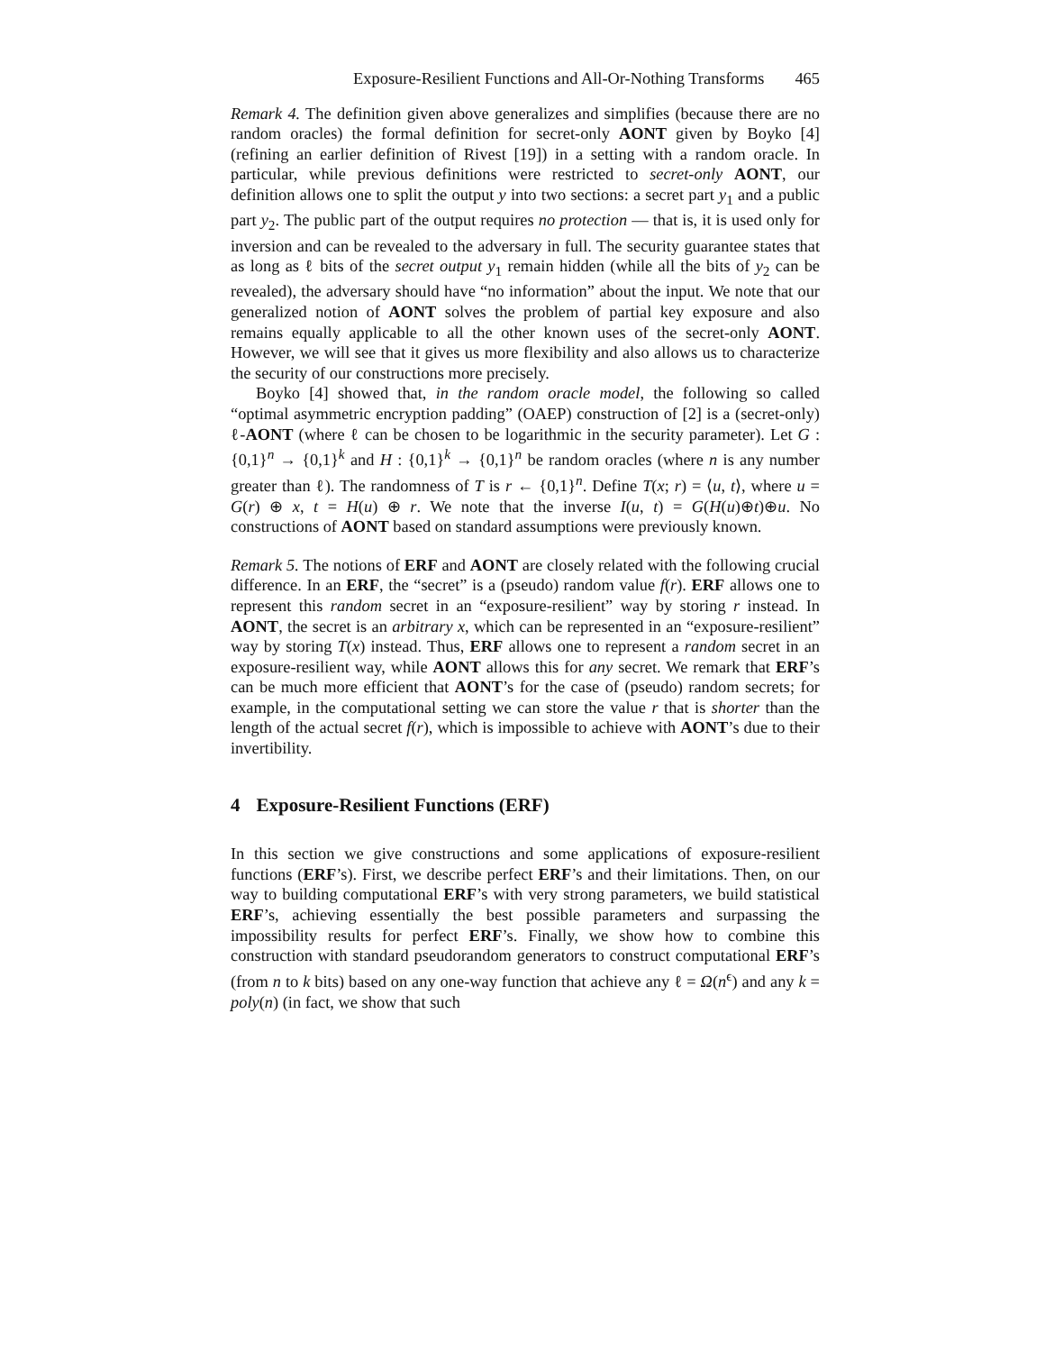Exposure-Resilient Functions and All-Or-Nothing Transforms 465
Remark 4. The definition given above generalizes and simplifies (because there are no random oracles) the formal definition for secret-only AONT given by Boyko [4] (refining an earlier definition of Rivest [19]) in a setting with a random oracle. In particular, while previous definitions were restricted to secret-only AONT, our definition allows one to split the output y into two sections: a secret part y<sub>1</sub> and a public part y<sub>2</sub>. The public part of the output requires no protection — that is, it is used only for inversion and can be revealed to the adversary in full. The security guarantee states that as long as ℓ bits of the secret output y<sub>1</sub> remain hidden (while all the bits of y<sub>2</sub> can be revealed), the adversary should have “no information” about the input. We note that our generalized notion of AONT solves the problem of partial key exposure and also remains equally applicable to all the other known uses of the secret-only AONT. However, we will see that it gives us more flexibility and also allows us to characterize the security of our constructions more precisely.
Boyko [4] showed that, in the random oracle model, the following so called “optimal asymmetric encryption padding” (OAEP) construction of [2] is a (secret-only) ℓ-AONT (where ℓ can be chosen to be logarithmic in the security parameter). Let G : {0,1}<sup>n</sup> → {0,1}<sup>k</sup> and H : {0,1}<sup>k</sup> → {0,1}<sup>n</sup> be random oracles (where n is any number greater than ℓ). The randomness of T is r ← {0,1}<sup>n</sup>. Define T(x; r) = ⟨u, t⟩, where u = G(r) ⊕ x, t = H(u) ⊕ r. We note that the inverse I(u, t) = G(H(u)⊕t)⊕u. No constructions of AONT based on standard assumptions were previously known.
Remark 5. The notions of ERF and AONT are closely related with the following crucial difference. In an ERF, the “secret” is a (pseudo) random value f(r). ERF allows one to represent this random secret in an “exposure-resilient” way by storing r instead. In AONT, the secret is an arbitrary x, which can be represented in an “exposure-resilient” way by storing T(x) instead. Thus, ERF allows one to represent a random secret in an exposure-resilient way, while AONT allows this for any secret. We remark that ERF’s can be much more efficient that AONT’s for the case of (pseudo) random secrets; for example, in the computational setting we can store the value r that is shorter than the length of the actual secret f(r), which is impossible to achieve with AONT’s due to their invertibility.
4 Exposure-Resilient Functions (ERF)
In this section we give constructions and some applications of exposure-resilient functions (ERF’s). First, we describe perfect ERF’s and their limitations. Then, on our way to building computational ERF’s with very strong parameters, we build statistical ERF’s, achieving essentially the best possible parameters and surpassing the impossibility results for perfect ERF’s. Finally, we show how to combine this construction with standard pseudorandom generators to construct computational ERF’s (from n to k bits) based on any one-way function that achieve any ℓ = Ω(n<sup>ϵ</sup>) and any k = poly(n) (in fact, we show that such